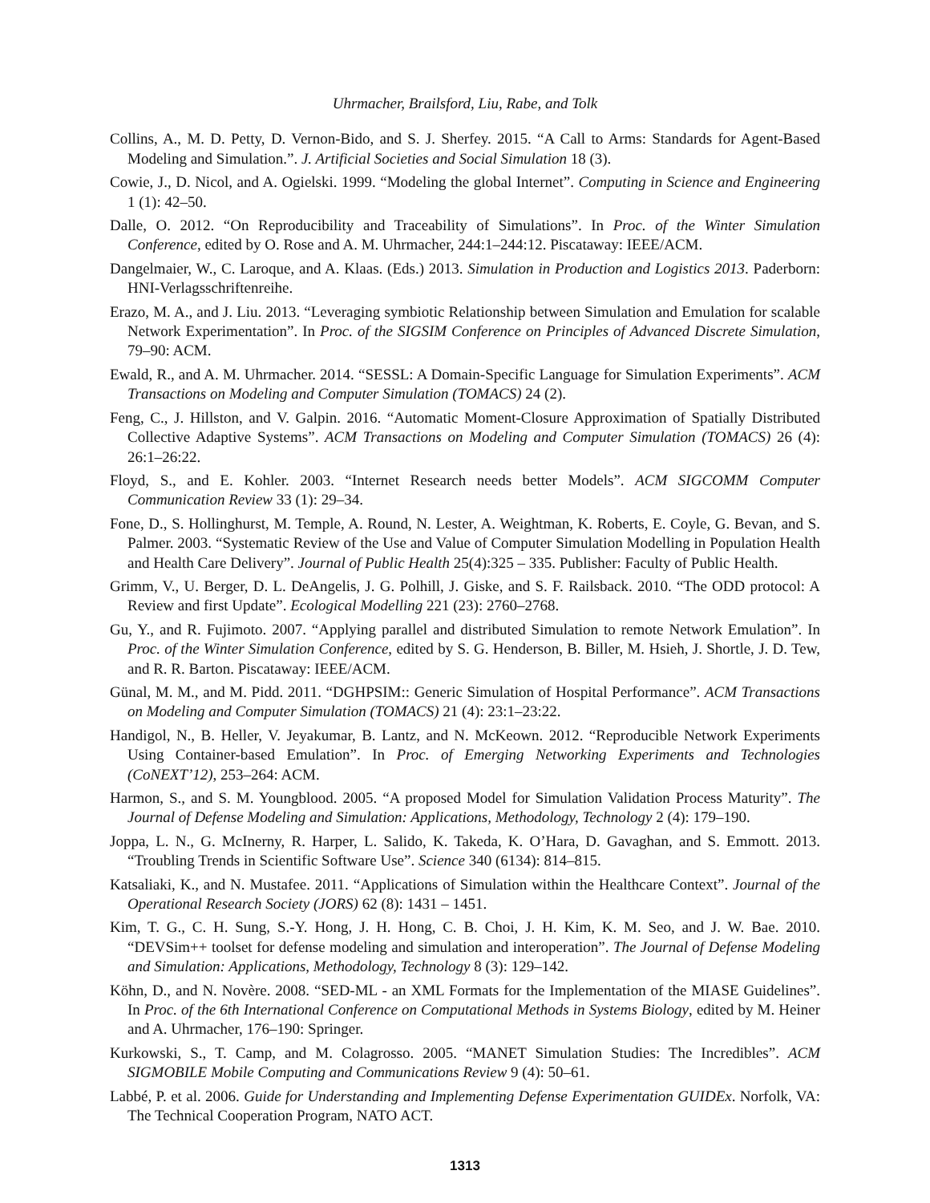Uhrmacher, Brailsford, Liu, Rabe, and Tolk
Collins, A., M. D. Petty, D. Vernon-Bido, and S. J. Sherfey. 2015. “A Call to Arms: Standards for Agent-Based Modeling and Simulation.”. J. Artificial Societies and Social Simulation 18 (3).
Cowie, J., D. Nicol, and A. Ogielski. 1999. “Modeling the global Internet”. Computing in Science and Engineering 1 (1): 42–50.
Dalle, O. 2012. “On Reproducibility and Traceability of Simulations”. In Proc. of the Winter Simulation Conference, edited by O. Rose and A. M. Uhrmacher, 244:1–244:12. Piscataway: IEEE/ACM.
Dangelmaier, W., C. Laroque, and A. Klaas. (Eds.) 2013. Simulation in Production and Logistics 2013. Paderborn: HNI-Verlagsschriftenreihe.
Erazo, M. A., and J. Liu. 2013. “Leveraging symbiotic Relationship between Simulation and Emulation for scalable Network Experimentation”. In Proc. of the SIGSIM Conference on Principles of Advanced Discrete Simulation, 79–90: ACM.
Ewald, R., and A. M. Uhrmacher. 2014. “SESSL: A Domain-Specific Language for Simulation Experiments”. ACM Transactions on Modeling and Computer Simulation (TOMACS) 24 (2).
Feng, C., J. Hillston, and V. Galpin. 2016. “Automatic Moment-Closure Approximation of Spatially Distributed Collective Adaptive Systems”. ACM Transactions on Modeling and Computer Simulation (TOMACS) 26 (4): 26:1–26:22.
Floyd, S., and E. Kohler. 2003. “Internet Research needs better Models”. ACM SIGCOMM Computer Communication Review 33 (1): 29–34.
Fone, D., S. Hollinghurst, M. Temple, A. Round, N. Lester, A. Weightman, K. Roberts, E. Coyle, G. Bevan, and S. Palmer. 2003. “Systematic Review of the Use and Value of Computer Simulation Modelling in Population Health and Health Care Delivery”. Journal of Public Health 25(4):325 – 335. Publisher: Faculty of Public Health.
Grimm, V., U. Berger, D. L. DeAngelis, J. G. Polhill, J. Giske, and S. F. Railsback. 2010. “The ODD protocol: A Review and first Update”. Ecological Modelling 221 (23): 2760–2768.
Gu, Y., and R. Fujimoto. 2007. “Applying parallel and distributed Simulation to remote Network Emulation”. In Proc. of the Winter Simulation Conference, edited by S. G. Henderson, B. Biller, M. Hsieh, J. Shortle, J. D. Tew, and R. R. Barton. Piscataway: IEEE/ACM.
Günal, M. M., and M. Pidd. 2011. “DGHPSIM:: Generic Simulation of Hospital Performance”. ACM Transactions on Modeling and Computer Simulation (TOMACS) 21 (4): 23:1–23:22.
Handigol, N., B. Heller, V. Jeyakumar, B. Lantz, and N. McKeown. 2012. “Reproducible Network Experiments Using Container-based Emulation”. In Proc. of Emerging Networking Experiments and Technologies (CoNEXT’12), 253–264: ACM.
Harmon, S., and S. M. Youngblood. 2005. “A proposed Model for Simulation Validation Process Maturity”. The Journal of Defense Modeling and Simulation: Applications, Methodology, Technology 2 (4): 179–190.
Joppa, L. N., G. McInerny, R. Harper, L. Salido, K. Takeda, K. O’Hara, D. Gavaghan, and S. Emmott. 2013. “Troubling Trends in Scientific Software Use”. Science 340 (6134): 814–815.
Katsaliaki, K., and N. Mustafee. 2011. “Applications of Simulation within the Healthcare Context”. Journal of the Operational Research Society (JORS) 62 (8): 1431 – 1451.
Kim, T. G., C. H. Sung, S.-Y. Hong, J. H. Hong, C. B. Choi, J. H. Kim, K. M. Seo, and J. W. Bae. 2010. “DEVSim++ toolset for defense modeling and simulation and interoperation”. The Journal of Defense Modeling and Simulation: Applications, Methodology, Technology 8 (3): 129–142.
Köhn, D., and N. Novère. 2008. “SED-ML - an XML Formats for the Implementation of the MIASE Guidelines”. In Proc. of the 6th International Conference on Computational Methods in Systems Biology, edited by M. Heiner and A. Uhrmacher, 176–190: Springer.
Kurkowski, S., T. Camp, and M. Colagrosso. 2005. “MANET Simulation Studies: The Incredibles”. ACM SIGMOBILE Mobile Computing and Communications Review 9 (4): 50–61.
Labbé, P. et al. 2006. Guide for Understanding and Implementing Defense Experimentation GUIDEx. Norfolk, VA: The Technical Cooperation Program, NATO ACT.
1313